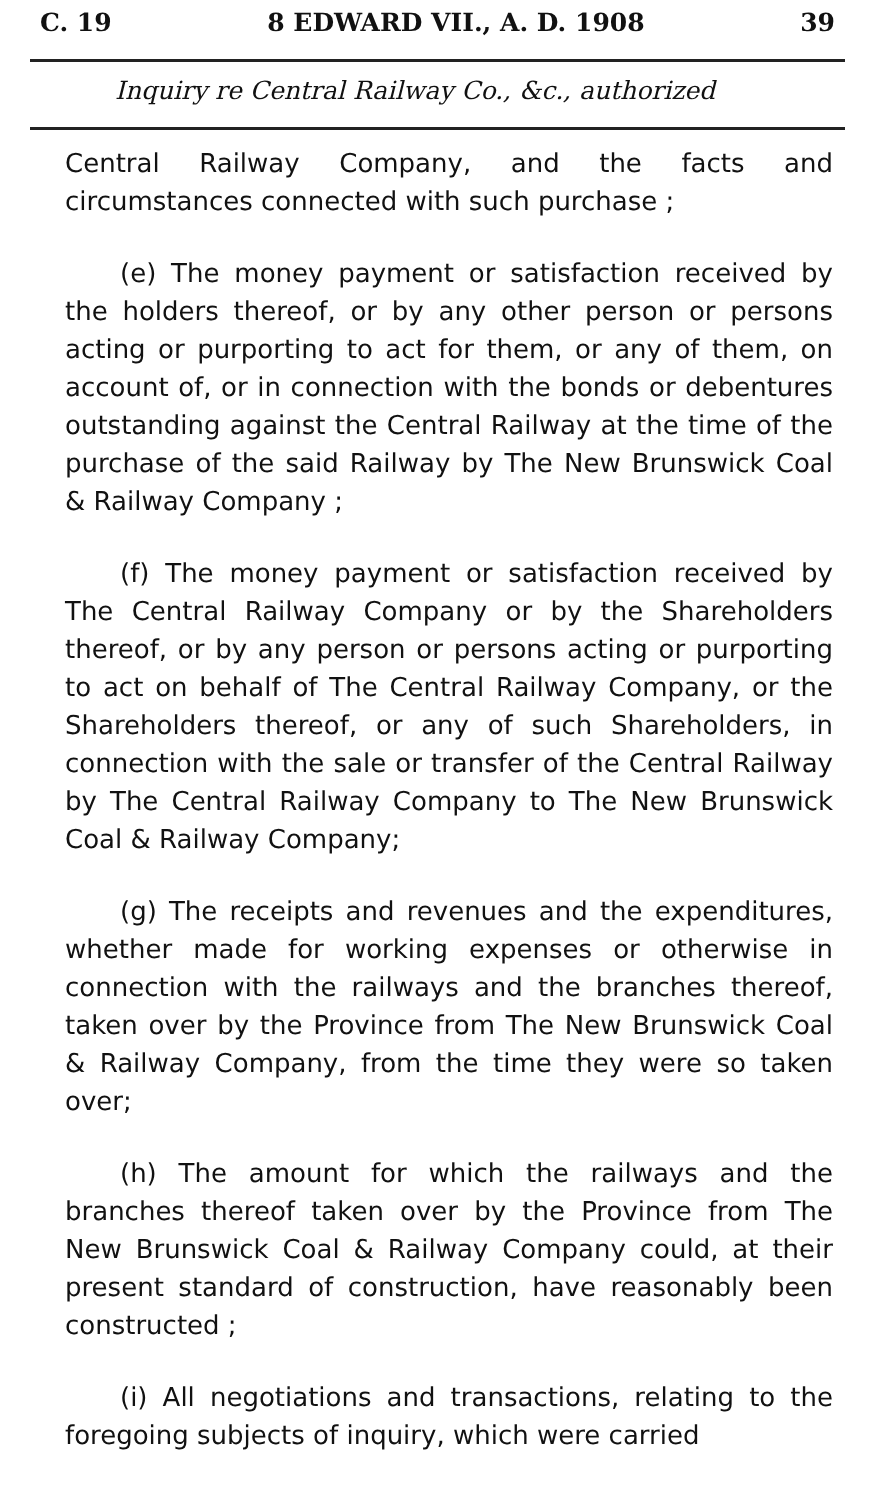C. 19 8 EDWARD VII., A. D. 1908 39
Inquiry re Central Railway Co., &c., authorized
Central Railway Company, and the facts and circumstances connected with such purchase ;
(e) The money payment or satisfaction received by the holders thereof, or by any other person or persons acting or purporting to act for them, or any of them, on account of, or in connection with the bonds or debentures outstanding against the Central Railway at the time of the purchase of the said Railway by The New Brunswick Coal & Railway Company ;
(f) The money payment or satisfaction received by The Central Railway Company or by the Shareholders thereof, or by any person or persons acting or purporting to act on behalf of The Central Railway Company, or the Shareholders thereof, or any of such Shareholders, in connection with the sale or transfer of the Central Railway by The Central Railway Company to The New Brunswick Coal & Railway Company;
(g) The receipts and revenues and the expenditures, whether made for working expenses or otherwise in connection with the railways and the branches thereof, taken over by the Province from The New Brunswick Coal & Railway Company, from the time they were so taken over;
(h) The amount for which the railways and the branches thereof taken over by the Province from The New Brunswick Coal & Railway Company could, at their present standard of construction, have reasonably been constructed ;
(i) All negotiations and transactions, relating to the foregoing subjects of inquiry, which were carried